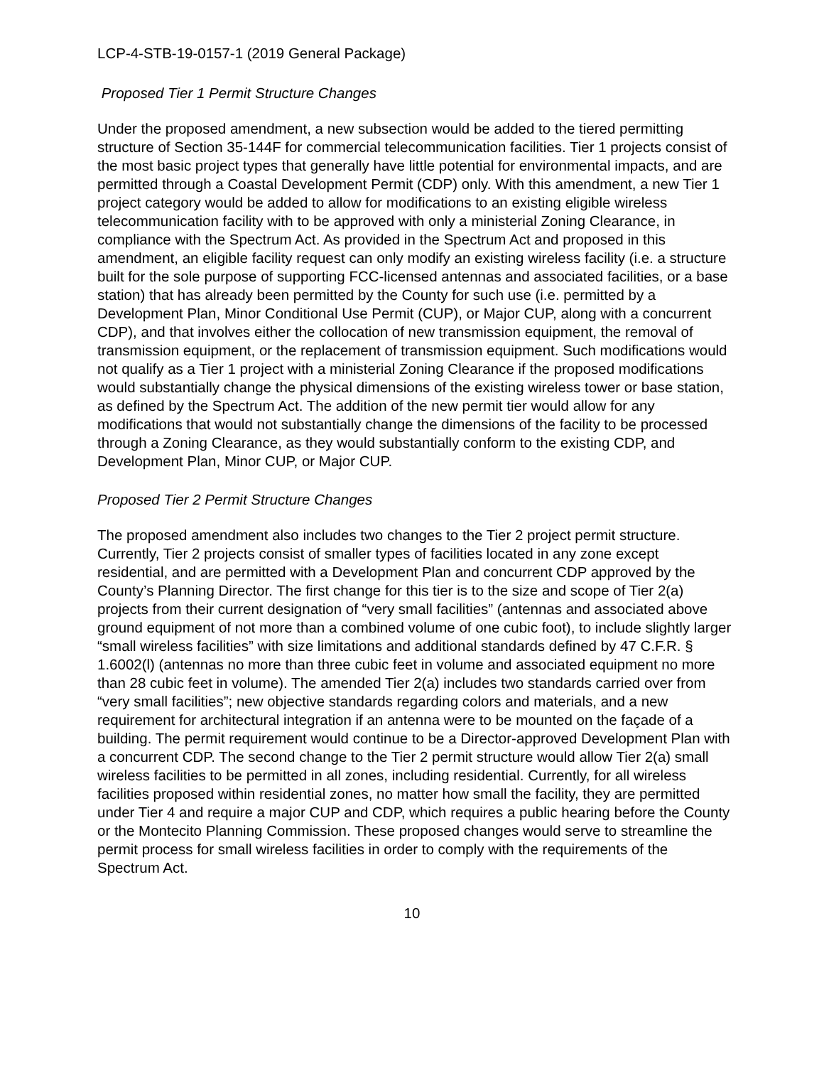LCP-4-STB-19-0157-1 (2019 General Package)
Proposed Tier 1 Permit Structure Changes
Under the proposed amendment, a new subsection would be added to the tiered permitting structure of Section 35-144F for commercial telecommunication facilities. Tier 1 projects consist of the most basic project types that generally have little potential for environmental impacts, and are permitted through a Coastal Development Permit (CDP) only. With this amendment, a new Tier 1 project category would be added to allow for modifications to an existing eligible wireless telecommunication facility with to be approved with only a ministerial Zoning Clearance, in compliance with the Spectrum Act. As provided in the Spectrum Act and proposed in this amendment, an eligible facility request can only modify an existing wireless facility (i.e. a structure built for the sole purpose of supporting FCC-licensed antennas and associated facilities, or a base station) that has already been permitted by the County for such use (i.e. permitted by a Development Plan, Minor Conditional Use Permit (CUP), or Major CUP, along with a concurrent CDP), and that involves either the collocation of new transmission equipment, the removal of transmission equipment, or the replacement of transmission equipment. Such modifications would not qualify as a Tier 1 project with a ministerial Zoning Clearance if the proposed modifications would substantially change the physical dimensions of the existing wireless tower or base station, as defined by the Spectrum Act. The addition of the new permit tier would allow for any modifications that would not substantially change the dimensions of the facility to be processed through a Zoning Clearance, as they would substantially conform to the existing CDP, and Development Plan, Minor CUP, or Major CUP.
Proposed Tier 2 Permit Structure Changes
The proposed amendment also includes two changes to the Tier 2 project permit structure. Currently, Tier 2 projects consist of smaller types of facilities located in any zone except residential, and are permitted with a Development Plan and concurrent CDP approved by the County’s Planning Director. The first change for this tier is to the size and scope of Tier 2(a) projects from their current designation of “very small facilities” (antennas and associated above ground equipment of not more than a combined volume of one cubic foot), to include slightly larger “small wireless facilities” with size limitations and additional standards defined by 47 C.F.R. § 1.6002(l) (antennas no more than three cubic feet in volume and associated equipment no more than 28 cubic feet in volume). The amended Tier 2(a) includes two standards carried over from “very small facilities”; new objective standards regarding colors and materials, and a new requirement for architectural integration if an antenna were to be mounted on the façade of a building. The permit requirement would continue to be a Director-approved Development Plan with a concurrent CDP. The second change to the Tier 2 permit structure would allow Tier 2(a) small wireless facilities to be permitted in all zones, including residential. Currently, for all wireless facilities proposed within residential zones, no matter how small the facility, they are permitted under Tier 4 and require a major CUP and CDP, which requires a public hearing before the County or the Montecito Planning Commission. These proposed changes would serve to streamline the permit process for small wireless facilities in order to comply with the requirements of the Spectrum Act.
10